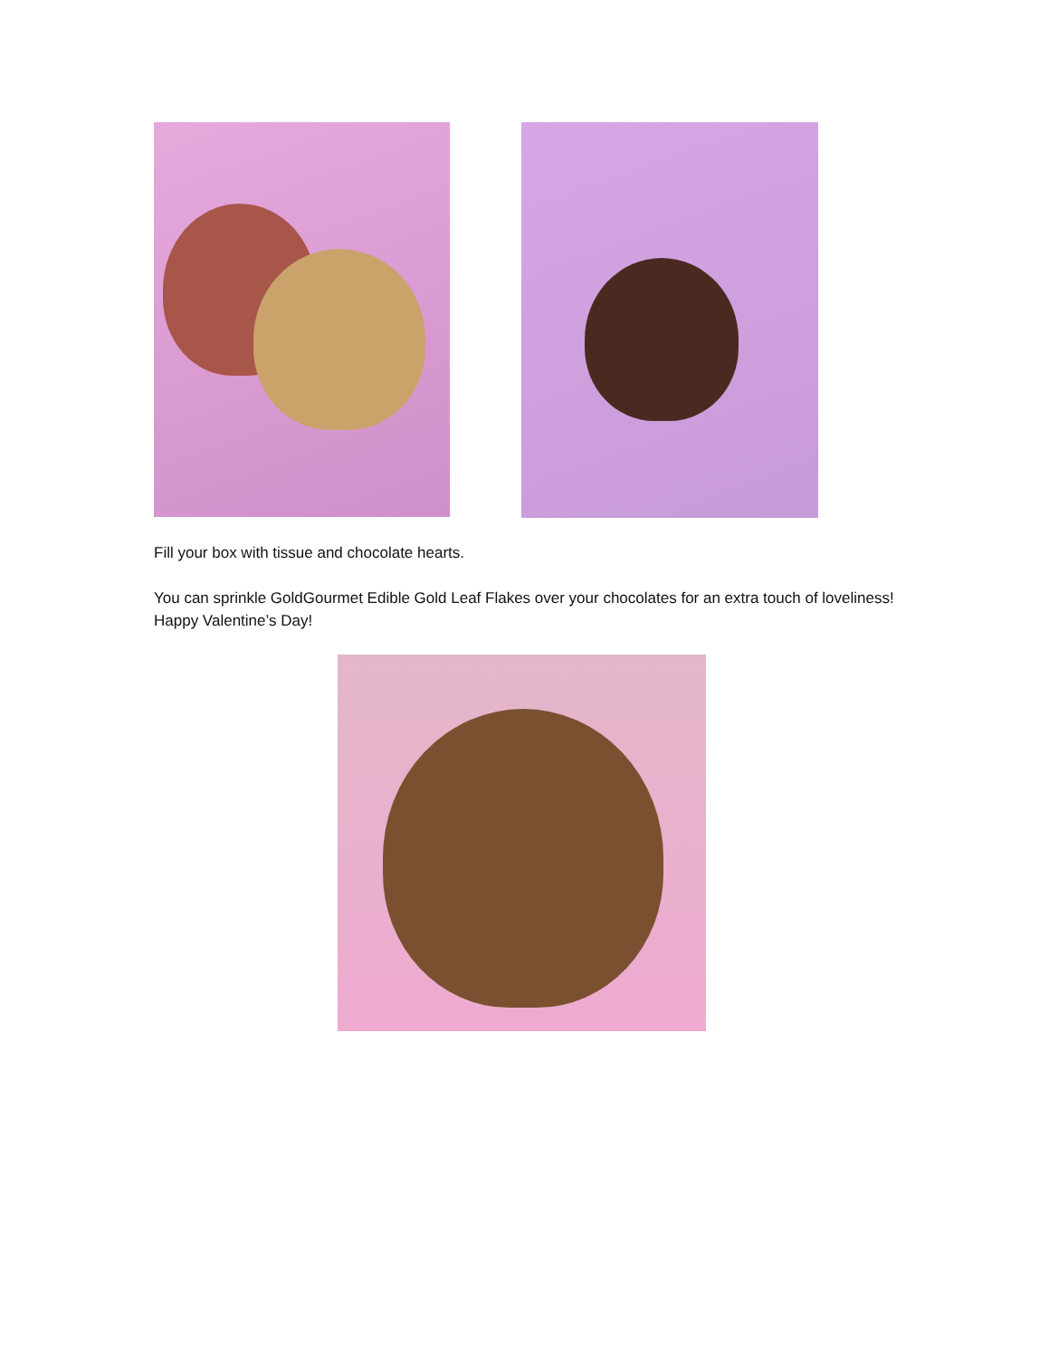Fill your box with tissue and chocolate hearts.
You can sprinkle GoldGourmet Edible Gold Leaf Flakes over your chocolates for an extra touch of loveliness! Happy Valentine’s Day!